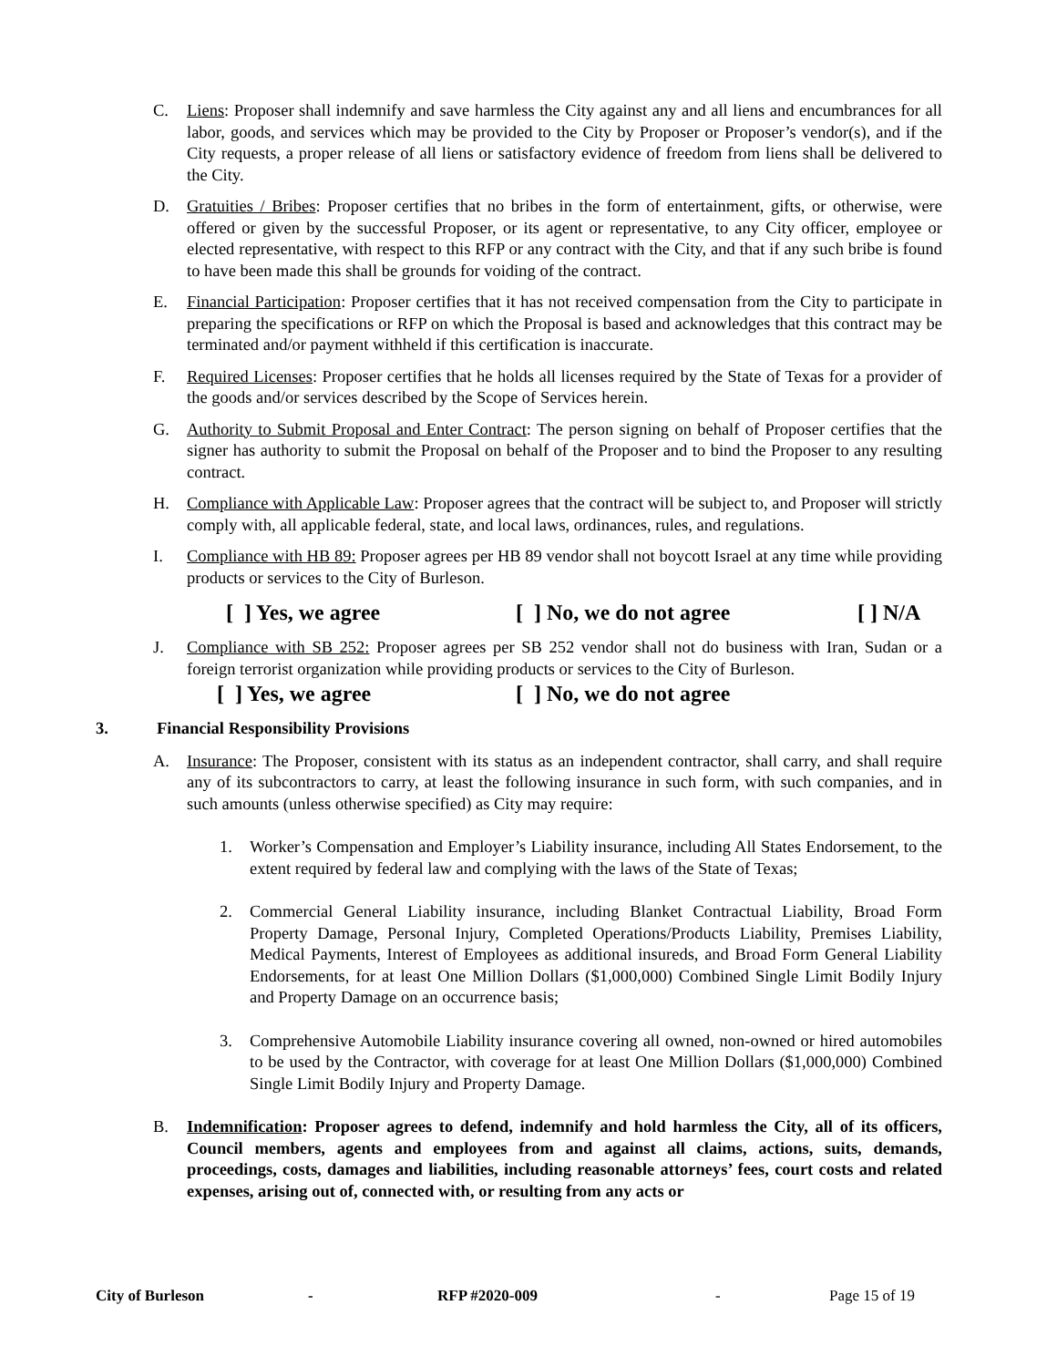C. Liens: Proposer shall indemnify and save harmless the City against any and all liens and encumbrances for all labor, goods, and services which may be provided to the City by Proposer or Proposer’s vendor(s), and if the City requests, a proper release of all liens or satisfactory evidence of freedom from liens shall be delivered to the City.
D. Gratuities / Bribes: Proposer certifies that no bribes in the form of entertainment, gifts, or otherwise, were offered or given by the successful Proposer, or its agent or representative, to any City officer, employee or elected representative, with respect to this RFP or any contract with the City, and that if any such bribe is found to have been made this shall be grounds for voiding of the contract.
E. Financial Participation: Proposer certifies that it has not received compensation from the City to participate in preparing the specifications or RFP on which the Proposal is based and acknowledges that this contract may be terminated and/or payment withheld if this certification is inaccurate.
F. Required Licenses: Proposer certifies that he holds all licenses required by the State of Texas for a provider of the goods and/or services described by the Scope of Services herein.
G. Authority to Submit Proposal and Enter Contract: The person signing on behalf of Proposer certifies that the signer has authority to submit the Proposal on behalf of the Proposer and to bind the Proposer to any resulting contract.
H. Compliance with Applicable Law: Proposer agrees that the contract will be subject to, and Proposer will strictly comply with, all applicable federal, state, and local laws, ordinances, rules, and regulations.
I. Compliance with HB 89: Proposer agrees per HB 89 vendor shall not boycott Israel at any time while providing products or services to the City of Burleson.
[ ] Yes, we agree [ ] No, we do not agree [ ] N/A
J. Compliance with SB 252: Proposer agrees per SB 252 vendor shall not do business with Iran, Sudan or a foreign terrorist organization while providing products or services to the City of Burleson.
[ ] Yes, we agree [ ] No, we do not agree
3. Financial Responsibility Provisions
A. Insurance: The Proposer, consistent with its status as an independent contractor, shall carry, and shall require any of its subcontractors to carry, at least the following insurance in such form, with such companies, and in such amounts (unless otherwise specified) as City may require:
1. Worker’s Compensation and Employer’s Liability insurance, including All States Endorsement, to the extent required by federal law and complying with the laws of the State of Texas;
2. Commercial General Liability insurance, including Blanket Contractual Liability, Broad Form Property Damage, Personal Injury, Completed Operations/Products Liability, Premises Liability, Medical Payments, Interest of Employees as additional insureds, and Broad Form General Liability Endorsements, for at least One Million Dollars ($1,000,000) Combined Single Limit Bodily Injury and Property Damage on an occurrence basis;
3. Comprehensive Automobile Liability insurance covering all owned, non-owned or hired automobiles to be used by the Contractor, with coverage for at least One Million Dollars ($1,000,000) Combined Single Limit Bodily Injury and Property Damage.
B. Indemnification: Proposer agrees to defend, indemnify and hold harmless the City, all of its officers, Council members, agents and employees from and against all claims, actions, suits, demands, proceedings, costs, damages and liabilities, including reasonable attorneys’ fees, court costs and related expenses, arising out of, connected with, or resulting from any acts or
City of Burleson - RFP #2020-009 - Page 15 of 19